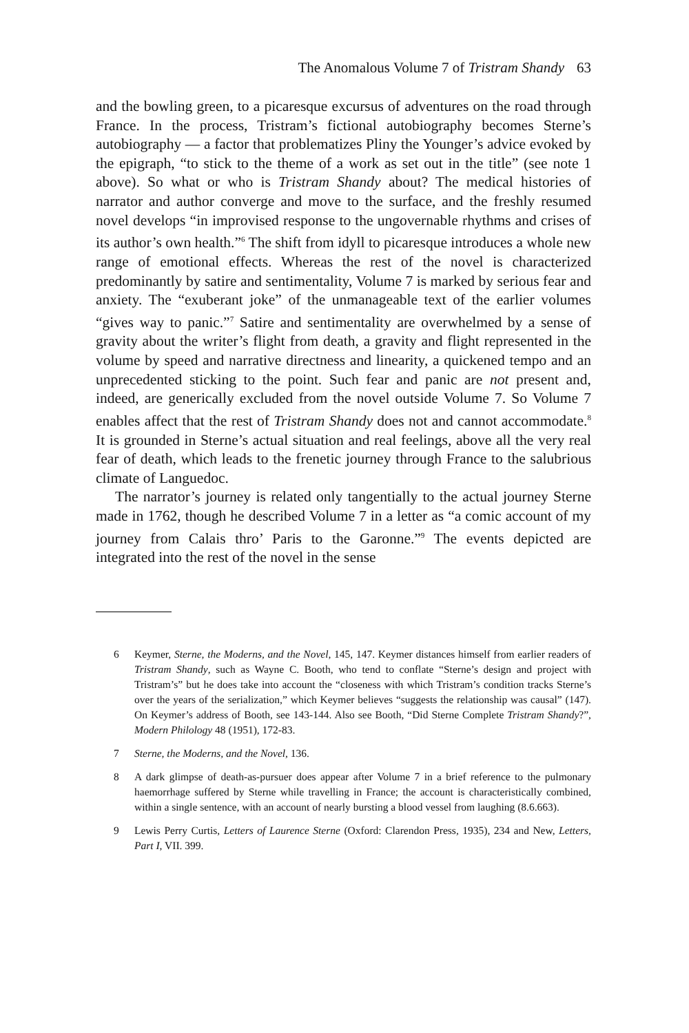The Anomalous Volume 7 of Tristram Shandy 63
and the bowling green, to a picaresque excursus of adventures on the road through France. In the process, Tristram’s fictional autobiography becomes Sterne’s autobiography — a factor that problematizes Pliny the Younger’s advice evoked by the epigraph, “to stick to the theme of a work as set out in the title” (see note 1 above). So what or who is Tristram Shandy about? The medical histories of narrator and author converge and move to the surface, and the freshly resumed novel develops “in improvised response to the ungovernable rhythms and crises of its author’s own health.”<sup>6</sup> The shift from idyll to picaresque introduces a whole new range of emotional effects. Whereas the rest of the novel is characterized predominantly by satire and sentimentality, Volume 7 is marked by serious fear and anxiety. The “exuberant joke” of the unmanageable text of the earlier volumes “gives way to panic.”<sup>7</sup> Satire and sentimentality are overwhelmed by a sense of gravity about the writer’s flight from death, a gravity and flight represented in the volume by speed and narrative directness and linearity, a quickened tempo and an unprecedented sticking to the point. Such fear and panic are not present and, indeed, are generically excluded from the novel outside Volume 7. So Volume 7 enables affect that the rest of Tristram Shandy does not and cannot accommodate.<sup>8</sup> It is grounded in Sterne’s actual situation and real feelings, above all the very real fear of death, which leads to the frenetic journey through France to the salubrious climate of Languedoc.
The narrator’s journey is related only tangentially to the actual journey Sterne made in 1762, though he described Volume 7 in a letter as “a comic account of my journey from Calais thro’ Paris to the Garonne.”<sup>9</sup> The events depicted are integrated into the rest of the novel in the sense
6 Keymer, Sterne, the Moderns, and the Novel, 145, 147. Keymer distances himself from earlier readers of Tristram Shandy, such as Wayne C. Booth, who tend to conflate “Sterne’s design and project with Tristram’s” but he does take into account the “closeness with which Tristram’s condition tracks Sterne’s over the years of the serialization,” which Keymer believes “suggests the relationship was causal” (147). On Keymer’s address of Booth, see 143-144. Also see Booth, “Did Sterne Complete Tristram Shandy?”, Modern Philology 48 (1951), 172-83.
7 Sterne, the Moderns, and the Novel, 136.
8 A dark glimpse of death-as-pursuer does appear after Volume 7 in a brief reference to the pulmonary haemorrhage suffered by Sterne while travelling in France; the account is characteristically combined, within a single sentence, with an account of nearly bursting a blood vessel from laughing (8.6.663).
9 Lewis Perry Curtis, Letters of Laurence Sterne (Oxford: Clarendon Press, 1935), 234 and New, Letters, Part I, VII. 399.